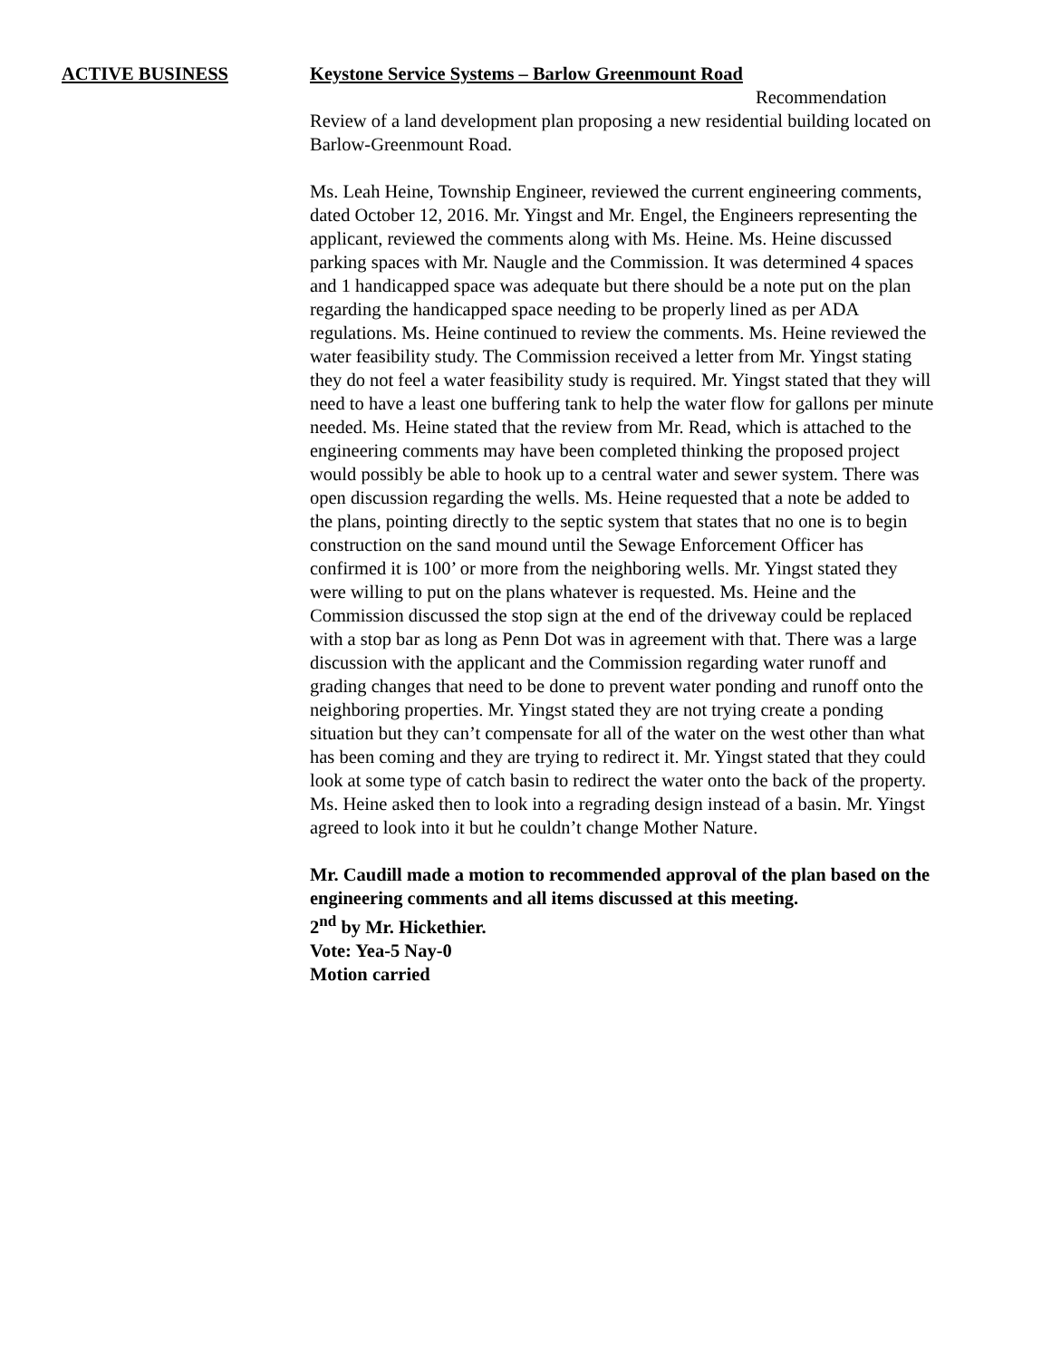ACTIVE BUSINESS Keystone Service Systems – Barlow Greenmount Road
Recommendation
Review of a land development plan proposing a new residential building located on Barlow-Greenmount Road.
Ms. Leah Heine, Township Engineer, reviewed the current engineering comments, dated October 12, 2016. Mr. Yingst and Mr. Engel, the Engineers representing the applicant, reviewed the comments along with Ms. Heine. Ms. Heine discussed parking spaces with Mr. Naugle and the Commission. It was determined 4 spaces and 1 handicapped space was adequate but there should be a note put on the plan regarding the handicapped space needing to be properly lined as per ADA regulations. Ms. Heine continued to review the comments. Ms. Heine reviewed the water feasibility study. The Commission received a letter from Mr. Yingst stating they do not feel a water feasibility study is required. Mr. Yingst stated that they will need to have a least one buffering tank to help the water flow for gallons per minute needed. Ms. Heine stated that the review from Mr. Read, which is attached to the engineering comments may have been completed thinking the proposed project would possibly be able to hook up to a central water and sewer system. There was open discussion regarding the wells. Ms. Heine requested that a note be added to the plans, pointing directly to the septic system that states that no one is to begin construction on the sand mound until the Sewage Enforcement Officer has confirmed it is 100’ or more from the neighboring wells. Mr. Yingst stated they were willing to put on the plans whatever is requested. Ms. Heine and the Commission discussed the stop sign at the end of the driveway could be replaced with a stop bar as long as Penn Dot was in agreement with that. There was a large discussion with the applicant and the Commission regarding water runoff and grading changes that need to be done to prevent water ponding and runoff onto the neighboring properties. Mr. Yingst stated they are not trying create a ponding situation but they can’t compensate for all of the water on the west other than what has been coming and they are trying to redirect it. Mr. Yingst stated that they could look at some type of catch basin to redirect the water onto the back of the property. Ms. Heine asked then to look into a regrading design instead of a basin. Mr. Yingst agreed to look into it but he couldn’t change Mother Nature.
Mr. Caudill made a motion to recommended approval of the plan based on the engineering comments and all items discussed at this meeting.
2<sup>nd</sup> by Mr. Hickethier.
Vote: Yea-5 Nay-0
Motion carried